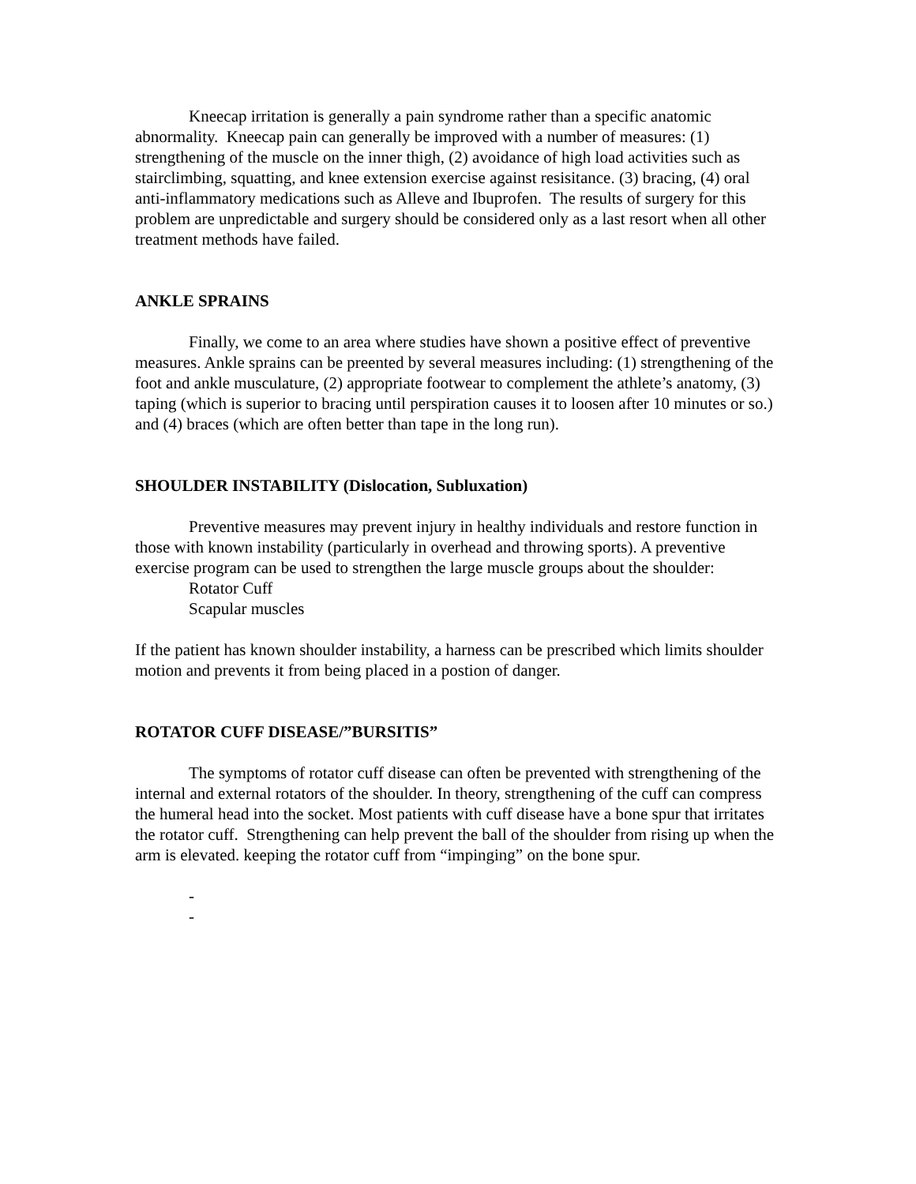Kneecap irritation is generally a pain syndrome rather than a specific anatomic abnormality. Kneecap pain can generally be improved with a number of measures: (1) strengthening of the muscle on the inner thigh, (2) avoidance of high load activities such as stairclimbing, squatting, and knee extension exercise against resisitance. (3) bracing, (4) oral anti-inflammatory medications such as Alleve and Ibuprofen. The results of surgery for this problem are unpredictable and surgery should be considered only as a last resort when all other treatment methods have failed.
ANKLE SPRAINS
Finally, we come to an area where studies have shown a positive effect of preventive measures. Ankle sprains can be preented by several measures including: (1) strengthening of the foot and ankle musculature, (2) appropriate footwear to complement the athlete’s anatomy, (3) taping (which is superior to bracing until perspiration causes it to loosen after 10 minutes or so.) and (4) braces (which are often better than tape in the long run).
SHOULDER INSTABILITY (Dislocation, Subluxation)
Preventive measures may prevent injury in healthy individuals and restore function in those with known instability (particularly in overhead and throwing sports). A preventive exercise program can be used to strengthen the large muscle groups about the shoulder:
Rotator Cuff
Scapular muscles
If the patient has known shoulder instability, a harness can be prescribed which limits shoulder motion and prevents it from being placed in a postion of danger.
ROTATOR CUFF DISEASE/”BURSITIS”
The symptoms of rotator cuff disease can often be prevented with strengthening of the internal and external rotators of the shoulder. In theory, strengthening of the cuff can compress the humeral head into the socket. Most patients with cuff disease have a bone spur that irritates the rotator cuff. Strengthening can help prevent the ball of the shoulder from rising up when the arm is elevated. keeping the rotator cuff from “impinging” on the bone spur.
-
-